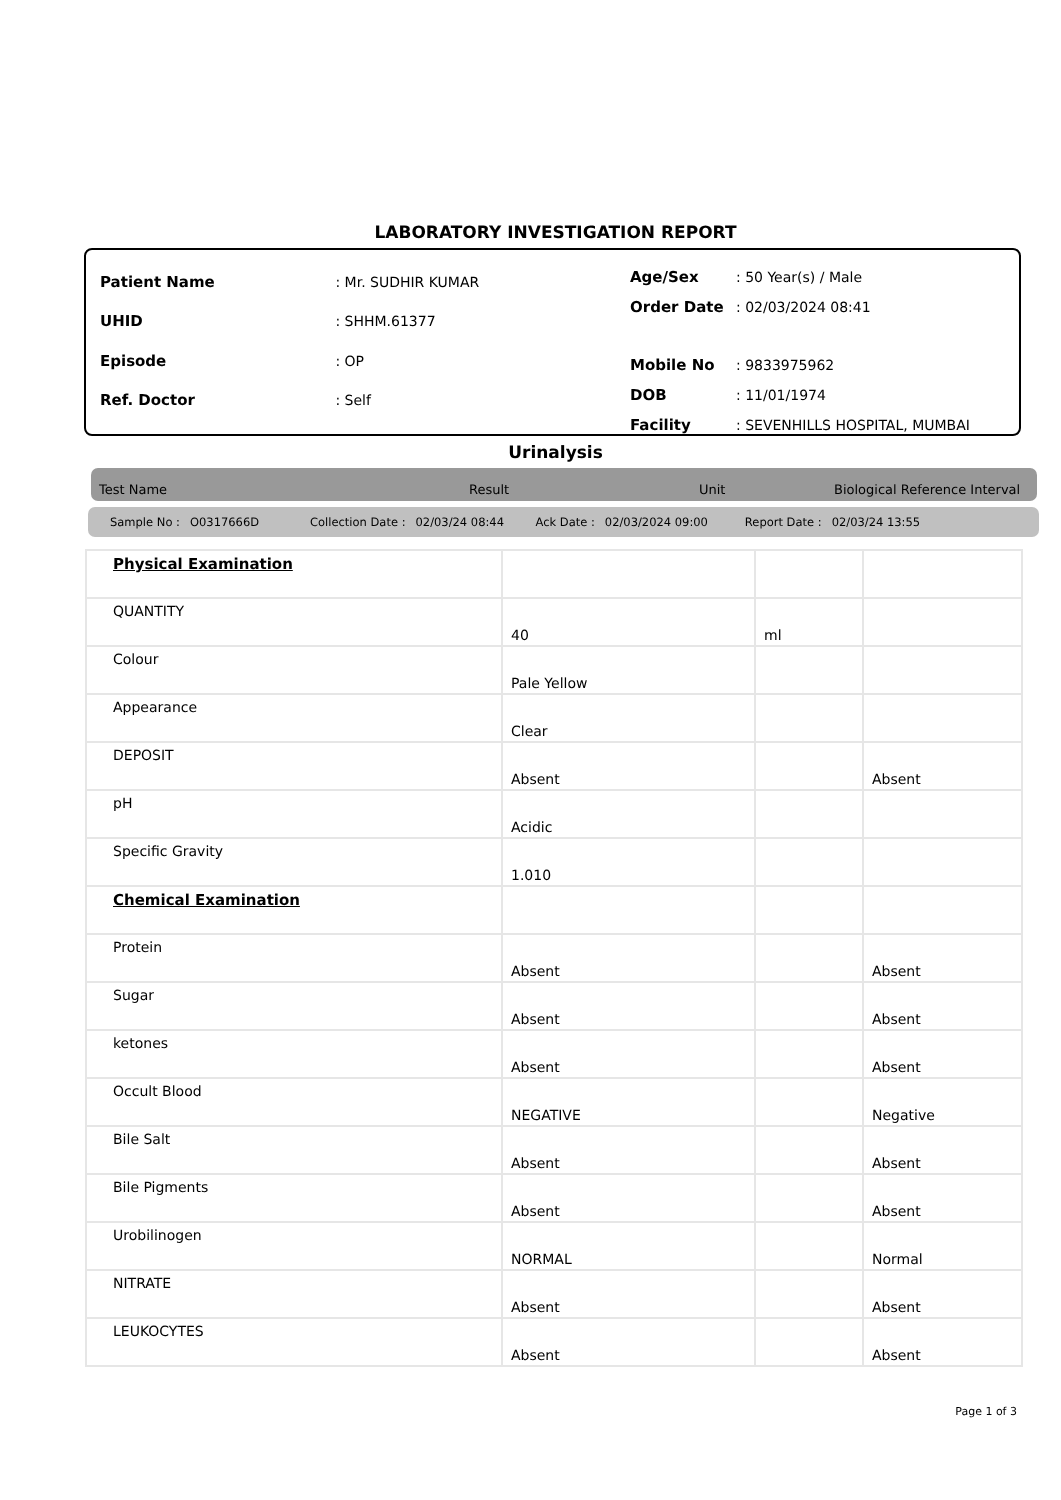LABORATORY INVESTIGATION REPORT
| Patient Name | : Mr. SUDHIR KUMAR |
| UHID | : SHHM.61377 |
| Episode | : OP |
| Ref. Doctor | : Self |
| Age/Sex | : 50 Year(s) / Male |
| Order Date | : 02/03/2024 08:41 |
| Mobile No | : 9833975962 |
| DOB | : 11/01/1974 |
| Facility | : SEVENHILLS HOSPITAL, MUMBAI |
Urinalysis
Test Name Result Unit Biological Reference Interval
Sample No : O0317666D Collection Date : 02/03/24 08:44 Ack Date : 02/03/2024 09:00 Report Date : 02/03/24 13:55
| Physical Examination | | | |
| QUANTITY | 40 | ml | |
| Colour | Pale Yellow | | |
| Appearance | Clear | | |
| DEPOSIT | Absent | | Absent |
| pH | Acidic | | |
| Specific Gravity | 1.010 | | |
| Chemical Examination | | | |
| Protein | Absent | | Absent |
| Sugar | Absent | | Absent |
| ketones | Absent | | Absent |
| Occult Blood | NEGATIVE | | Negative |
| Bile Salt | Absent | | Absent |
| Bile Pigments | Absent | | Absent |
| Urobilinogen | NORMAL | | Normal |
| NITRATE | Absent | | Absent |
| LEUKOCYTES | Absent | | Absent |
Page 1 of 3